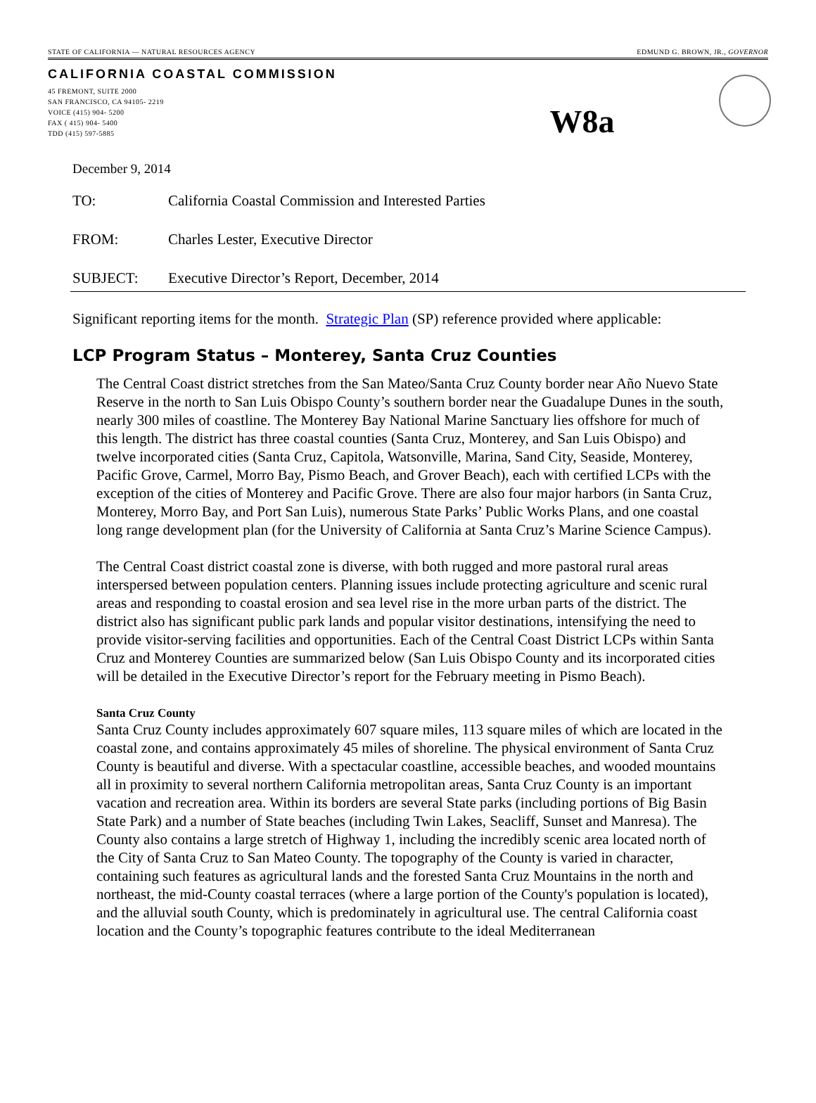STATE OF CALIFORNIA — NATURAL RESOURCES AGENCY EDMUND G. BROWN, JR., GOVERNOR
CALIFORNIA COASTAL COMMISSION
45 FREMONT, SUITE 2000
SAN FRANCISCO, CA 94105- 2219
VOICE (415) 904- 5200
FAX ( 415) 904- 5400
TDD (415) 597-5885
W8a
December 9, 2014
TO: California Coastal Commission and Interested Parties
FROM: Charles Lester, Executive Director
SUBJECT: Executive Director’s Report, December, 2014
Significant reporting items for the month. Strategic Plan (SP) reference provided where applicable:
LCP Program Status – Monterey, Santa Cruz Counties
The Central Coast district stretches from the San Mateo/Santa Cruz County border near Año Nuevo State Reserve in the north to San Luis Obispo County’s southern border near the Guadalupe Dunes in the south, nearly 300 miles of coastline. The Monterey Bay National Marine Sanctuary lies offshore for much of this length. The district has three coastal counties (Santa Cruz, Monterey, and San Luis Obispo) and twelve incorporated cities (Santa Cruz, Capitola, Watsonville, Marina, Sand City, Seaside, Monterey, Pacific Grove, Carmel, Morro Bay, Pismo Beach, and Grover Beach), each with certified LCPs with the exception of the cities of Monterey and Pacific Grove. There are also four major harbors (in Santa Cruz, Monterey, Morro Bay, and Port San Luis), numerous State Parks’ Public Works Plans, and one coastal long range development plan (for the University of California at Santa Cruz’s Marine Science Campus).
The Central Coast district coastal zone is diverse, with both rugged and more pastoral rural areas interspersed between population centers. Planning issues include protecting agriculture and scenic rural areas and responding to coastal erosion and sea level rise in the more urban parts of the district. The district also has significant public park lands and popular visitor destinations, intensifying the need to provide visitor-serving facilities and opportunities. Each of the Central Coast District LCPs within Santa Cruz and Monterey Counties are summarized below (San Luis Obispo County and its incorporated cities will be detailed in the Executive Director’s report for the February meeting in Pismo Beach).
Santa Cruz County
Santa Cruz County includes approximately 607 square miles, 113 square miles of which are located in the coastal zone, and contains approximately 45 miles of shoreline. The physical environment of Santa Cruz County is beautiful and diverse. With a spectacular coastline, accessible beaches, and wooded mountains all in proximity to several northern California metropolitan areas, Santa Cruz County is an important vacation and recreation area. Within its borders are several State parks (including portions of Big Basin State Park) and a number of State beaches (including Twin Lakes, Seacliff, Sunset and Manresa). The County also contains a large stretch of Highway 1, including the incredibly scenic area located north of the City of Santa Cruz to San Mateo County. The topography of the County is varied in character, containing such features as agricultural lands and the forested Santa Cruz Mountains in the north and northeast, the mid-County coastal terraces (where a large portion of the County's population is located), and the alluvial south County, which is predominately in agricultural use. The central California coast location and the County’s topographic features contribute to the ideal Mediterranean